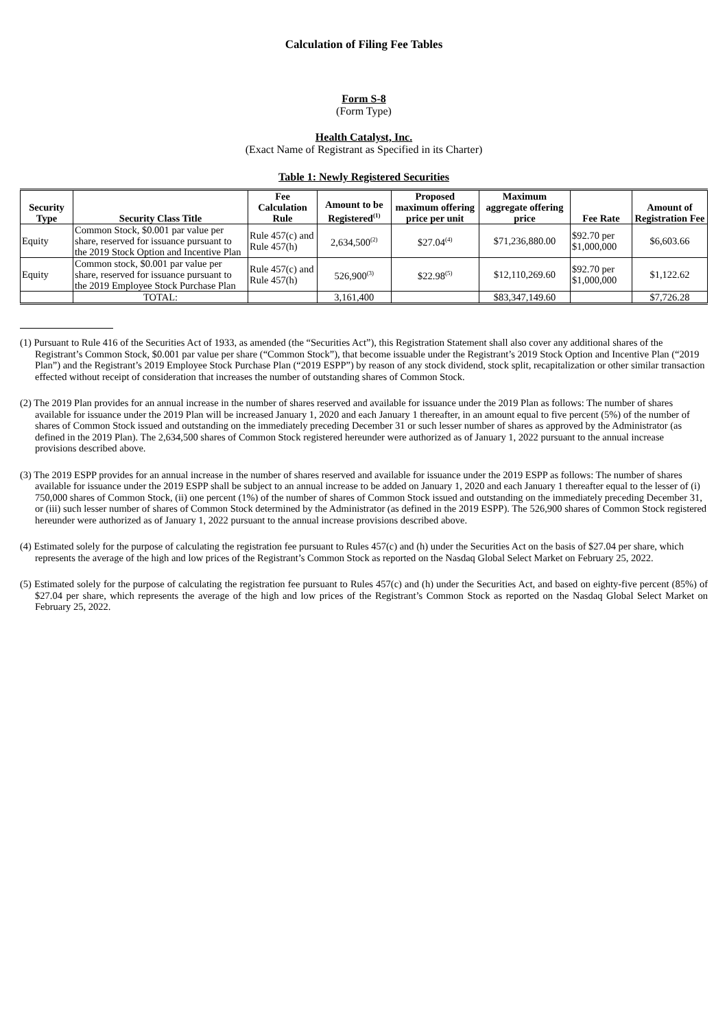Calculation of Filing Fee Tables
Form S-8
(Form Type)
Health Catalyst, Inc.
(Exact Name of Registrant as Specified in its Charter)
Table 1: Newly Registered Securities
| Security Type | Security Class Title | Fee Calculation Rule | Amount to be Registered<sup>(1)</sup> | Proposed maximum offering price per unit | Maximum aggregate offering price | Fee Rate | Amount of Registration Fee |
| --- | --- | --- | --- | --- | --- | --- | --- |
| Equity | Common Stock, $0.001 par value per share, reserved for issuance pursuant to the 2019 Stock Option and Incentive Plan | Rule 457(c) and Rule 457(h) | 2,634,500<sup>(2)</sup> | $27.04<sup>(4)</sup> | $71,236,880.00 | $92.70 per $1,000,000 | $6,603.66 |
| Equity | Common stock, $0.001 par value per share, reserved for issuance pursuant to the 2019 Employee Stock Purchase Plan | Rule 457(c) and Rule 457(h) | 526,900<sup>(3)</sup> | $22.98<sup>(5)</sup> | $12,110,269.60 | $92.70 per $1,000,000 | $1,122.62 |
| | TOTAL: | | 3,161,400 | | $83,347,149.60 | | $7,726.28 |
(1) Pursuant to Rule 416 of the Securities Act of 1933, as amended (the “Securities Act”), this Registration Statement shall also cover any additional shares of the Registrant’s Common Stock, $0.001 par value per share (“Common Stock”), that become issuable under the Registrant’s 2019 Stock Option and Incentive Plan (“2019 Plan”) and the Registrant’s 2019 Employee Stock Purchase Plan (“2019 ESPP”) by reason of any stock dividend, stock split, recapitalization or other similar transaction effected without receipt of consideration that increases the number of outstanding shares of Common Stock.
(2) The 2019 Plan provides for an annual increase in the number of shares reserved and available for issuance under the 2019 Plan as follows: The number of shares available for issuance under the 2019 Plan will be increased January 1, 2020 and each January 1 thereafter, in an amount equal to five percent (5%) of the number of shares of Common Stock issued and outstanding on the immediately preceding December 31 or such lesser number of shares as approved by the Administrator (as defined in the 2019 Plan). The 2,634,500 shares of Common Stock registered hereunder were authorized as of January 1, 2022 pursuant to the annual increase provisions described above.
(3) The 2019 ESPP provides for an annual increase in the number of shares reserved and available for issuance under the 2019 ESPP as follows: The number of shares available for issuance under the 2019 ESPP shall be subject to an annual increase to be added on January 1, 2020 and each January 1 thereafter equal to the lesser of (i) 750,000 shares of Common Stock, (ii) one percent (1%) of the number of shares of Common Stock issued and outstanding on the immediately preceding December 31, or (iii) such lesser number of shares of Common Stock determined by the Administrator (as defined in the 2019 ESPP). The 526,900 shares of Common Stock registered hereunder were authorized as of January 1, 2022 pursuant to the annual increase provisions described above.
(4) Estimated solely for the purpose of calculating the registration fee pursuant to Rules 457(c) and (h) under the Securities Act on the basis of $27.04 per share, which represents the average of the high and low prices of the Registrant’s Common Stock as reported on the Nasdaq Global Select Market on February 25, 2022.
(5) Estimated solely for the purpose of calculating the registration fee pursuant to Rules 457(c) and (h) under the Securities Act, and based on eighty-five percent (85%) of $27.04 per share, which represents the average of the high and low prices of the Registrant’s Common Stock as reported on the Nasdaq Global Select Market on February 25, 2022.